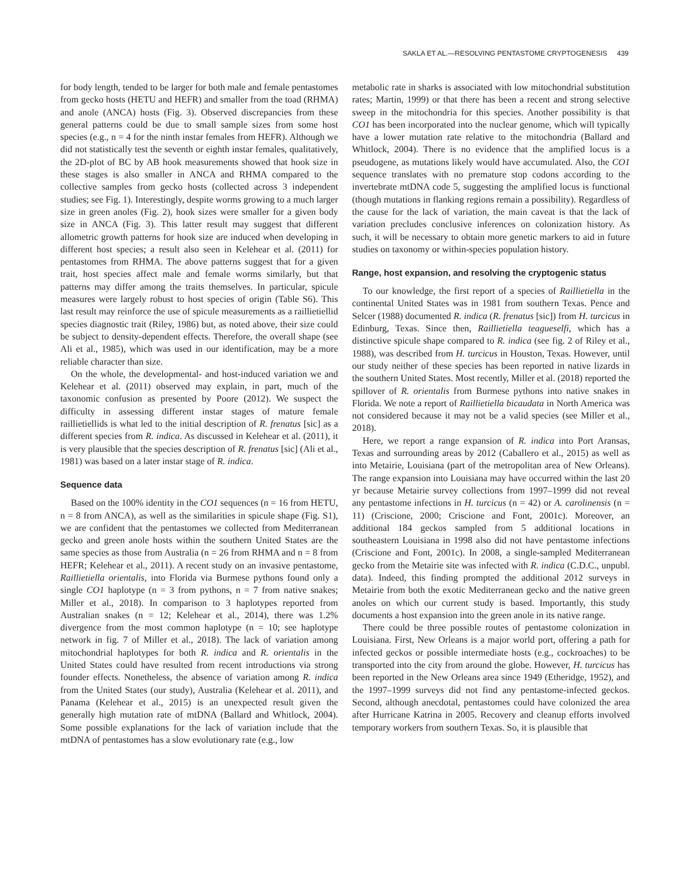SAKLA ET AL.—RESOLVING PENTASTOME CRYPTOGENESIS 439
for body length, tended to be larger for both male and female pentastomes from gecko hosts (HETU and HEFR) and smaller from the toad (RHMA) and anole (ANCA) hosts (Fig. 3). Observed discrepancies from these general patterns could be due to small sample sizes from some host species (e.g., n = 4 for the ninth instar females from HEFR). Although we did not statistically test the seventh or eighth instar females, qualitatively, the 2D-plot of BC by AB hook measurements showed that hook size in these stages is also smaller in ANCA and RHMA compared to the collective samples from gecko hosts (collected across 3 independent studies; see Fig. 1). Interestingly, despite worms growing to a much larger size in green anoles (Fig. 2), hook sizes were smaller for a given body size in ANCA (Fig. 3). This latter result may suggest that different allometric growth patterns for hook size are induced when developing in different host species; a result also seen in Kelehear et al. (2011) for pentastomes from RHMA. The above patterns suggest that for a given trait, host species affect male and female worms similarly, but that patterns may differ among the traits themselves. In particular, spicule measures were largely robust to host species of origin (Table S6). This last result may reinforce the use of spicule measurements as a raillietiellid species diagnostic trait (Riley, 1986) but, as noted above, their size could be subject to density-dependent effects. Therefore, the overall shape (see Ali et al., 1985), which was used in our identification, may be a more reliable character than size.
On the whole, the developmental- and host-induced variation we and Kelehear et al. (2011) observed may explain, in part, much of the taxonomic confusion as presented by Poore (2012). We suspect the difficulty in assessing different instar stages of mature female raillietiellids is what led to the initial description of R. frenatus [sic] as a different species from R. indica. As discussed in Kelehear et al. (2011), it is very plausible that the species description of R. frenatus [sic] (Ali et al., 1981) was based on a later instar stage of R. indica.
Sequence data
Based on the 100% identity in the CO1 sequences (n = 16 from HETU, n = 8 from ANCA), as well as the similarities in spicule shape (Fig. S1), we are confident that the pentastomes we collected from Mediterranean gecko and green anole hosts within the southern United States are the same species as those from Australia (n = 26 from RHMA and n = 8 from HEFR; Kelehear et al., 2011). A recent study on an invasive pentastome, Raillietiella orientalis, into Florida via Burmese pythons found only a single CO1 haplotype (n = 3 from pythons, n = 7 from native snakes; Miller et al., 2018). In comparison to 3 haplotypes reported from Australian snakes (n = 12; Kelehear et al., 2014), there was 1.2% divergence from the most common haplotype (n = 10; see haplotype network in fig. 7 of Miller et al., 2018). The lack of variation among mitochondrial haplotypes for both R. indica and R. orientalis in the United States could have resulted from recent introductions via strong founder effects. Nonetheless, the absence of variation among R. indica from the United States (our study), Australia (Kelehear et al. 2011), and Panama (Kelehear et al., 2015) is an unexpected result given the generally high mutation rate of mtDNA (Ballard and Whitlock, 2004). Some possible explanations for the lack of variation include that the mtDNA of pentastomes has a slow evolutionary rate (e.g., low
metabolic rate in sharks is associated with low mitochondrial substitution rates; Martin, 1999) or that there has been a recent and strong selective sweep in the mitochondria for this species. Another possibility is that CO1 has been incorporated into the nuclear genome, which will typically have a lower mutation rate relative to the mitochondria (Ballard and Whitlock, 2004). There is no evidence that the amplified locus is a pseudogene, as mutations likely would have accumulated. Also, the CO1 sequence translates with no premature stop codons according to the invertebrate mtDNA code 5, suggesting the amplified locus is functional (though mutations in flanking regions remain a possibility). Regardless of the cause for the lack of variation, the main caveat is that the lack of variation precludes conclusive inferences on colonization history. As such, it will be necessary to obtain more genetic markers to aid in future studies on taxonomy or within-species population history.
Range, host expansion, and resolving the cryptogenic status
To our knowledge, the first report of a species of Raillietiella in the continental United States was in 1981 from southern Texas. Pence and Selcer (1988) documented R. indica (R. frenatus [sic]) from H. turcicus in Edinburg, Texas. Since then, Raillietiella teagueselfi, which has a distinctive spicule shape compared to R. indica (see fig. 2 of Riley et al., 1988), was described from H. turcicus in Houston, Texas. However, until our study neither of these species has been reported in native lizards in the southern United States. Most recently, Miller et al. (2018) reported the spillover of R. orientalis from Burmese pythons into native snakes in Florida. We note a report of Raillietiella bicaudata in North America was not considered because it may not be a valid species (see Miller et al., 2018).
Here, we report a range expansion of R. indica into Port Aransas, Texas and surrounding areas by 2012 (Caballero et al., 2015) as well as into Metairie, Louisiana (part of the metropolitan area of New Orleans). The range expansion into Louisiana may have occurred within the last 20 yr because Metairie survey collections from 1997–1999 did not reveal any pentastome infections in H. turcicus (n = 42) or A. carolinensis (n = 11) (Criscione, 2000; Criscione and Font, 2001c). Moreover, an additional 184 geckos sampled from 5 additional locations in southeastern Louisiana in 1998 also did not have pentastome infections (Criscione and Font, 2001c). In 2008, a single-sampled Mediterranean gecko from the Metairie site was infected with R. indica (C.D.C., unpubl. data). Indeed, this finding prompted the additional 2012 surveys in Metairie from both the exotic Mediterranean gecko and the native green anoles on which our current study is based. Importantly, this study documents a host expansion into the green anole in its native range.
There could be three possible routes of pentastome colonization in Louisiana. First, New Orleans is a major world port, offering a path for infected geckos or possible intermediate hosts (e.g., cockroaches) to be transported into the city from around the globe. However, H. turcicus has been reported in the New Orleans area since 1949 (Etheridge, 1952), and the 1997–1999 surveys did not find any pentastome-infected geckos. Second, although anecdotal, pentastomes could have colonized the area after Hurricane Katrina in 2005. Recovery and cleanup efforts involved temporary workers from southern Texas. So, it is plausible that